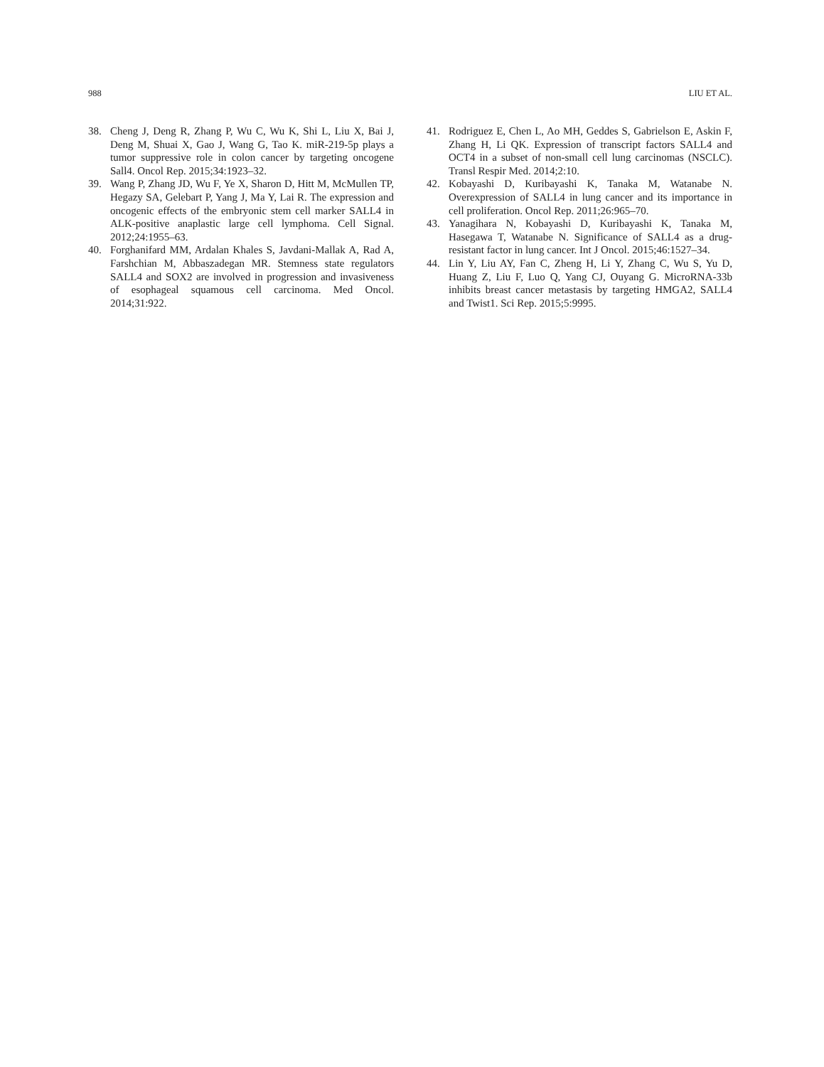988 LIU ET AL.
38. Cheng J, Deng R, Zhang P, Wu C, Wu K, Shi L, Liu X, Bai J, Deng M, Shuai X, Gao J, Wang G, Tao K. miR-219-5p plays a tumor suppressive role in colon cancer by targeting oncogene Sall4. Oncol Rep. 2015;34:1923–32.
39. Wang P, Zhang JD, Wu F, Ye X, Sharon D, Hitt M, McMullen TP, Hegazy SA, Gelebart P, Yang J, Ma Y, Lai R. The expression and oncogenic effects of the embryonic stem cell marker SALL4 in ALK-positive anaplastic large cell lymphoma. Cell Signal. 2012;24:1955–63.
40. Forghanifard MM, Ardalan Khales S, Javdani-Mallak A, Rad A, Farshchian M, Abbaszadegan MR. Stemness state regulators SALL4 and SOX2 are involved in progression and invasiveness of esophageal squamous cell carcinoma. Med Oncol. 2014;31:922.
41. Rodriguez E, Chen L, Ao MH, Geddes S, Gabrielson E, Askin F, Zhang H, Li QK. Expression of transcript factors SALL4 and OCT4 in a subset of non-small cell lung carcinomas (NSCLC). Transl Respir Med. 2014;2:10.
42. Kobayashi D, Kuribayashi K, Tanaka M, Watanabe N. Overexpression of SALL4 in lung cancer and its importance in cell proliferation. Oncol Rep. 2011;26:965–70.
43. Yanagihara N, Kobayashi D, Kuribayashi K, Tanaka M, Hasegawa T, Watanabe N. Significance of SALL4 as a drug-resistant factor in lung cancer. Int J Oncol. 2015;46:1527–34.
44. Lin Y, Liu AY, Fan C, Zheng H, Li Y, Zhang C, Wu S, Yu D, Huang Z, Liu F, Luo Q, Yang CJ, Ouyang G. MicroRNA-33b inhibits breast cancer metastasis by targeting HMGA2, SALL4 and Twist1. Sci Rep. 2015;5:9995.